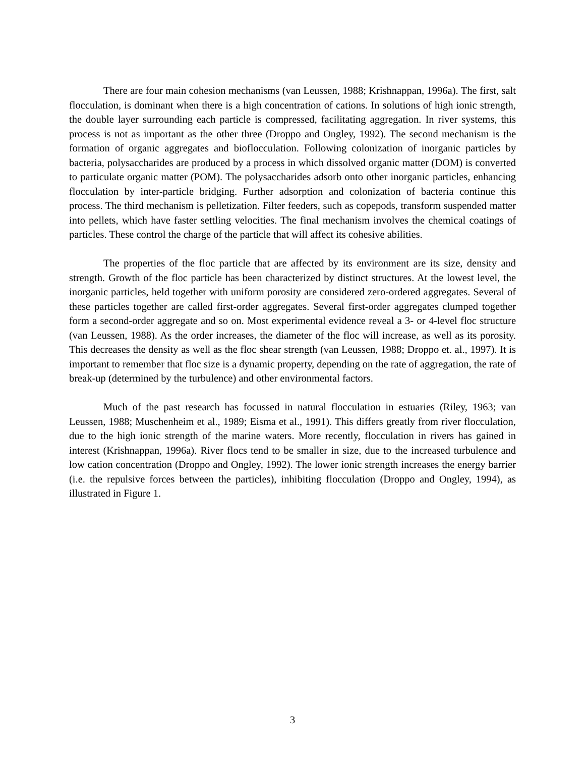There are four main cohesion mechanisms (van Leussen, 1988; Krishnappan, 1996a). The first, salt flocculation, is dominant when there is a high concentration of cations. In solutions of high ionic strength, the double layer surrounding each particle is compressed, facilitating aggregation. In river systems, this process is not as important as the other three (Droppo and Ongley, 1992). The second mechanism is the formation of organic aggregates and bioflocculation. Following colonization of inorganic particles by bacteria, polysaccharides are produced by a process in which dissolved organic matter (DOM) is converted to particulate organic matter (POM). The polysaccharides adsorb onto other inorganic particles, enhancing flocculation by inter-particle bridging. Further adsorption and colonization of bacteria continue this process. The third mechanism is pelletization. Filter feeders, such as copepods, transform suspended matter into pellets, which have faster settling velocities. The final mechanism involves the chemical coatings of particles. These control the charge of the particle that will affect its cohesive abilities.
The properties of the floc particle that are affected by its environment are its size, density and strength. Growth of the floc particle has been characterized by distinct structures. At the lowest level, the inorganic particles, held together with uniform porosity are considered zero-ordered aggregates. Several of these particles together are called first-order aggregates. Several first-order aggregates clumped together form a second-order aggregate and so on. Most experimental evidence reveal a 3- or 4-level floc structure (van Leussen, 1988). As the order increases, the diameter of the floc will increase, as well as its porosity. This decreases the density as well as the floc shear strength (van Leussen, 1988; Droppo et. al., 1997). It is important to remember that floc size is a dynamic property, depending on the rate of aggregation, the rate of break-up (determined by the turbulence) and other environmental factors.
Much of the past research has focussed in natural flocculation in estuaries (Riley, 1963; van Leussen, 1988; Muschenheim et al., 1989; Eisma et al., 1991). This differs greatly from river flocculation, due to the high ionic strength of the marine waters. More recently, flocculation in rivers has gained in interest (Krishnappan, 1996a). River flocs tend to be smaller in size, due to the increased turbulence and low cation concentration (Droppo and Ongley, 1992). The lower ionic strength increases the energy barrier (i.e. the repulsive forces between the particles), inhibiting flocculation (Droppo and Ongley, 1994), as illustrated in Figure 1.
3